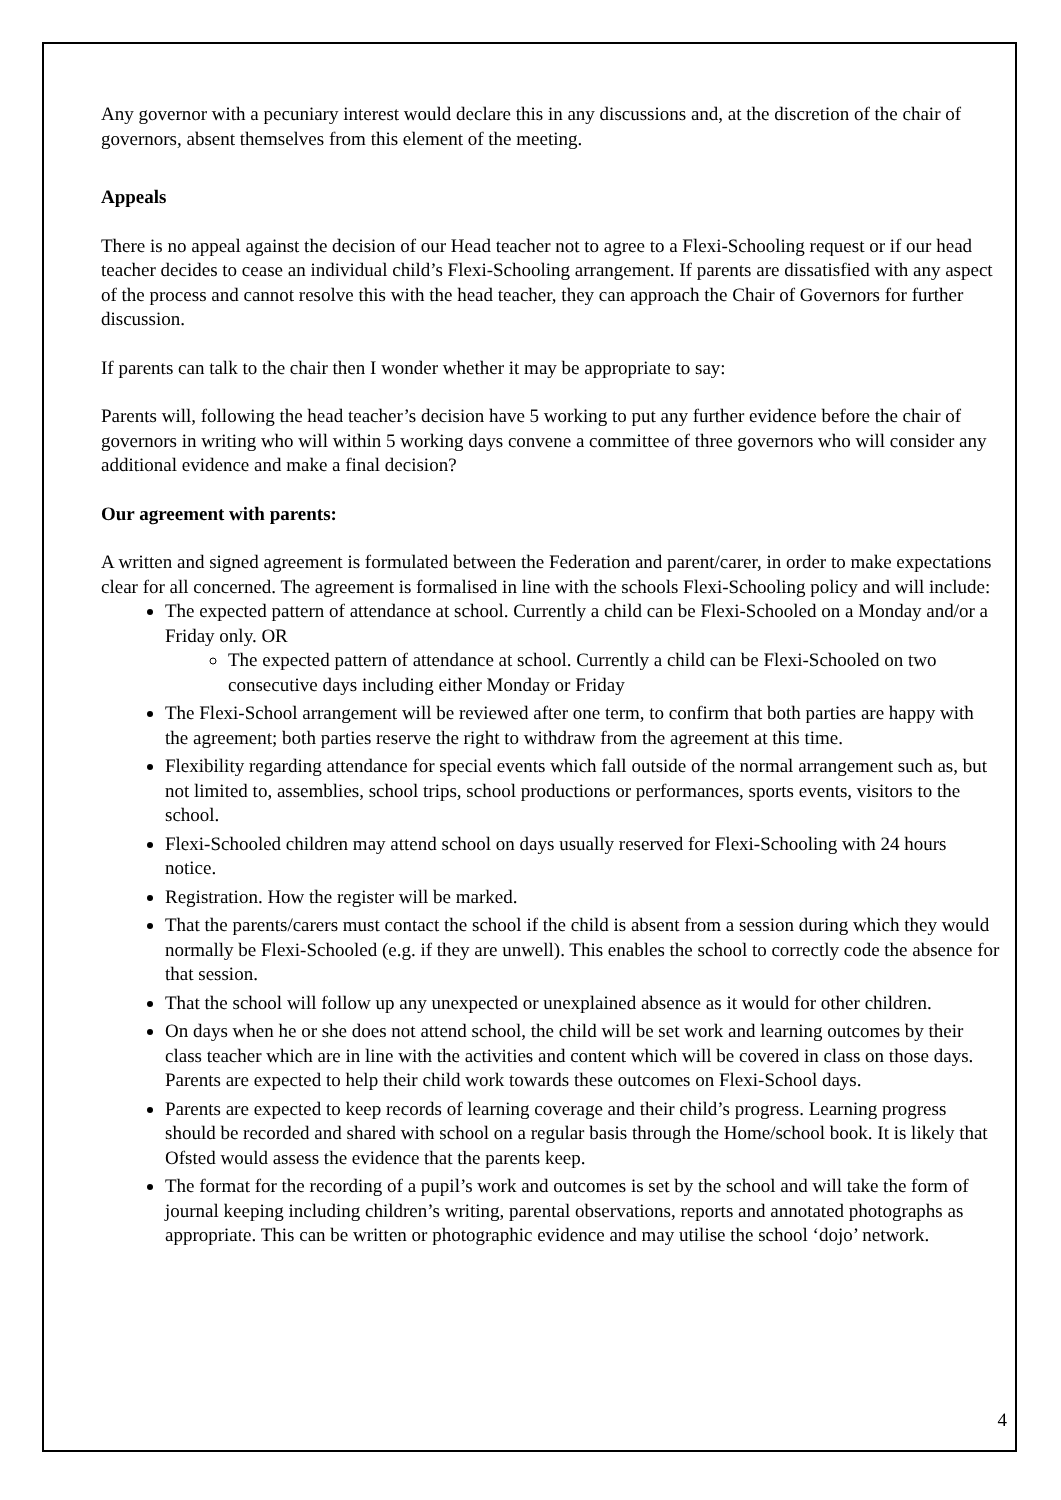Any governor with a pecuniary interest would declare this in any discussions and, at the discretion of the chair of governors, absent themselves from this element of the meeting.
Appeals
There is no appeal against the decision of our Head teacher not to agree to a Flexi-Schooling request or if our head teacher decides to cease an individual child’s Flexi-Schooling arrangement. If parents are dissatisfied with any aspect of the process and cannot resolve this with the head teacher, they can approach the Chair of Governors for further discussion.
If parents can talk to the chair then I wonder whether it may be appropriate to say:
Parents will, following the head teacher’s decision have 5 working to put any further evidence before the chair of governors in writing who will within 5 working days convene a committee of three governors who will consider any additional evidence and make a final decision?
Our agreement with parents:
A written and signed agreement is formulated between the Federation and parent/carer, in order to make expectations clear for all concerned. The agreement is formalised in line with the schools Flexi-Schooling policy and will include:
The expected pattern of attendance at school. Currently a child can be Flexi-Schooled on a Monday and/or a Friday only. OR
The expected pattern of attendance at school. Currently a child can be Flexi-Schooled on two consecutive days including either Monday or Friday
The Flexi-School arrangement will be reviewed after one term, to confirm that both parties are happy with the agreement; both parties reserve the right to withdraw from the agreement at this time.
Flexibility regarding attendance for special events which fall outside of the normal arrangement such as, but not limited to, assemblies, school trips, school productions or performances, sports events, visitors to the school.
Flexi-Schooled children may attend school on days usually reserved for Flexi-Schooling with 24 hours notice.
Registration. How the register will be marked.
That the parents/carers must contact the school if the child is absent from a session during which they would normally be Flexi-Schooled (e.g. if they are unwell). This enables the school to correctly code the absence for that session.
That the school will follow up any unexpected or unexplained absence as it would for other children.
On days when he or she does not attend school, the child will be set work and learning outcomes by their class teacher which are in line with the activities and content which will be covered in class on those days. Parents are expected to help their child work towards these outcomes on Flexi-School days.
Parents are expected to keep records of learning coverage and their child’s progress. Learning progress should be recorded and shared with school on a regular basis through the Home/school book. It is likely that Ofsted would assess the evidence that the parents keep.
The format for the recording of a pupil’s work and outcomes is set by the school and will take the form of journal keeping including children’s writing, parental observations, reports and annotated photographs as appropriate. This can be written or photographic evidence and may utilise the school ‘dojo’ network.
4